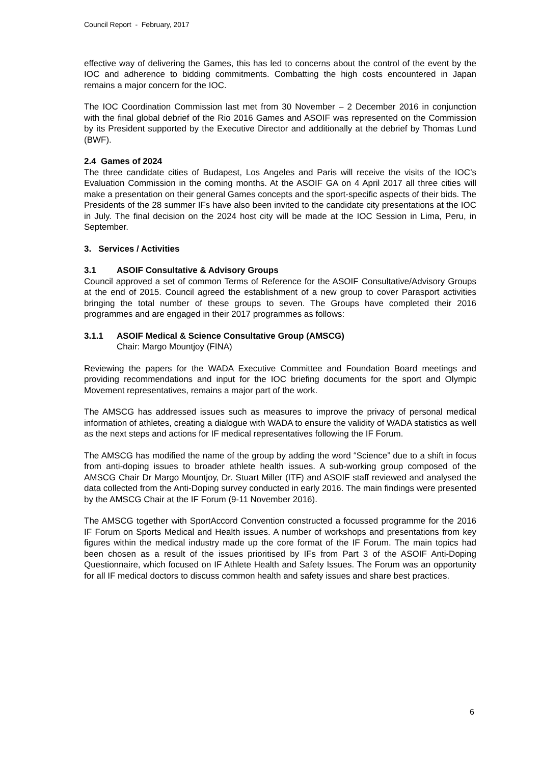Council Report - February, 2017
effective way of delivering the Games, this has led to concerns about the control of the event by the IOC and adherence to bidding commitments. Combatting the high costs encountered in Japan remains a major concern for the IOC.
The IOC Coordination Commission last met from 30 November – 2 December 2016 in conjunction with the final global debrief of the Rio 2016 Games and ASOIF was represented on the Commission by its President supported by the Executive Director and additionally at the debrief by Thomas Lund (BWF).
2.4 Games of 2024
The three candidate cities of Budapest, Los Angeles and Paris will receive the visits of the IOC’s Evaluation Commission in the coming months. At the ASOIF GA on 4 April 2017 all three cities will make a presentation on their general Games concepts and the sport-specific aspects of their bids. The Presidents of the 28 summer IFs have also been invited to the candidate city presentations at the IOC in July. The final decision on the 2024 host city will be made at the IOC Session in Lima, Peru, in September.
3. Services / Activities
3.1 ASOIF Consultative & Advisory Groups
Council approved a set of common Terms of Reference for the ASOIF Consultative/Advisory Groups at the end of 2015. Council agreed the establishment of a new group to cover Parasport activities bringing the total number of these groups to seven. The Groups have completed their 2016 programmes and are engaged in their 2017 programmes as follows:
3.1.1 ASOIF Medical & Science Consultative Group (AMSCG)
Chair: Margo Mountjoy (FINA)
Reviewing the papers for the WADA Executive Committee and Foundation Board meetings and providing recommendations and input for the IOC briefing documents for the sport and Olympic Movement representatives, remains a major part of the work.
The AMSCG has addressed issues such as measures to improve the privacy of personal medical information of athletes, creating a dialogue with WADA to ensure the validity of WADA statistics as well as the next steps and actions for IF medical representatives following the IF Forum.
The AMSCG has modified the name of the group by adding the word “Science” due to a shift in focus from anti-doping issues to broader athlete health issues. A sub-working group composed of the AMSCG Chair Dr Margo Mountjoy, Dr. Stuart Miller (ITF) and ASOIF staff reviewed and analysed the data collected from the Anti-Doping survey conducted in early 2016. The main findings were presented by the AMSCG Chair at the IF Forum (9-11 November 2016).
The AMSCG together with SportAccord Convention constructed a focussed programme for the 2016 IF Forum on Sports Medical and Health issues. A number of workshops and presentations from key figures within the medical industry made up the core format of the IF Forum. The main topics had been chosen as a result of the issues prioritised by IFs from Part 3 of the ASOIF Anti-Doping Questionnaire, which focused on IF Athlete Health and Safety Issues. The Forum was an opportunity for all IF medical doctors to discuss common health and safety issues and share best practices.
6